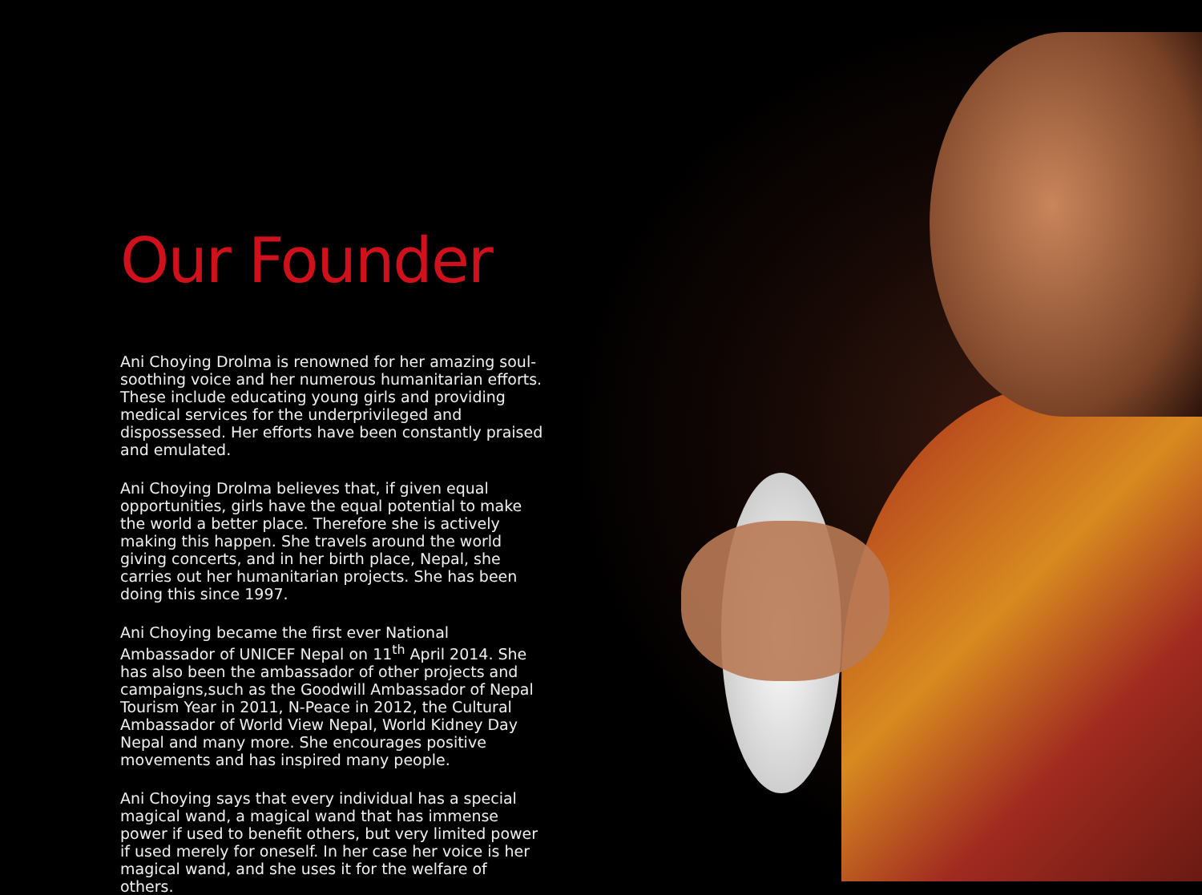Our Founder
Ani Choying Drolma is renowned for her amazing soul-soothing voice and her numerous humanitarian efforts. These include educating young girls and providing medical services for the underprivileged and dispossessed. Her efforts have been constantly praised and emulated.
Ani Choying Drolma believes that, if given equal opportunities, girls have the equal potential to make the world a better place. Therefore she is actively making this happen. She travels around the world giving concerts, and in her birth place, Nepal, she carries out her humanitarian projects. She has been doing this since 1997.
Ani Choying became the first ever National Ambassador of UNICEF Nepal on 11<sup>th</sup> April 2014. She has also been the ambassador of other projects and campaigns,such as the Goodwill Ambassador of Nepal Tourism Year in 2011, N-Peace in 2012, the Cultural Ambassador of World View Nepal, World Kidney Day Nepal and many more. She encourages positive movements and has inspired many people.
Ani Choying says that every individual has a special magical wand, a magical wand that has immense power if used to benefit others, but very limited power if used merely for oneself. In her case her voice is her magical wand, and she uses it for the welfare of others.